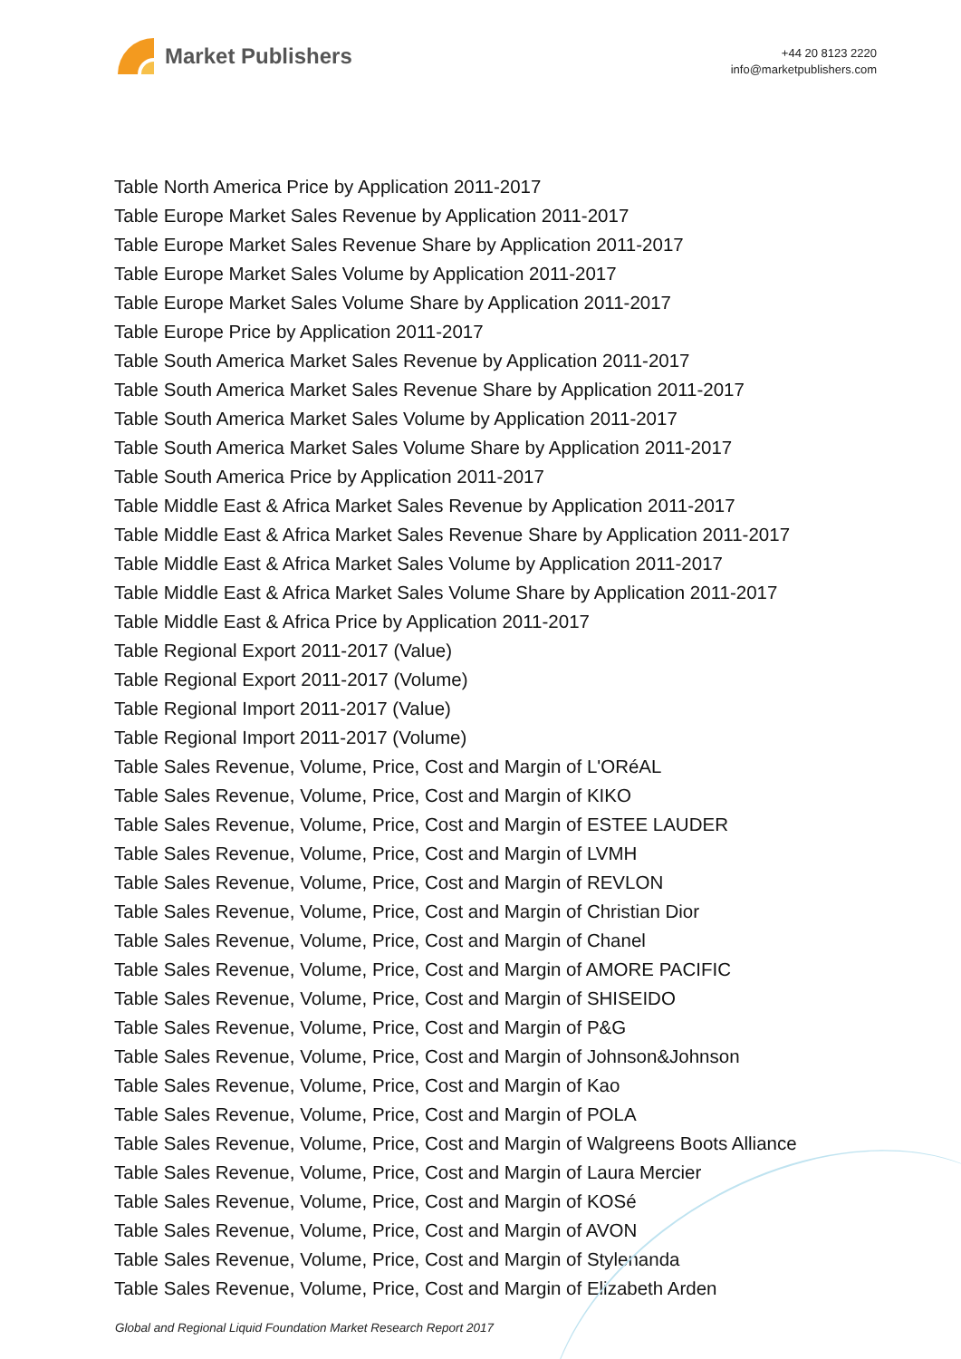Market Publishers
+44 20 8123 2220
info@marketpublishers.com
Table North America Price by Application 2011-2017
Table Europe Market Sales Revenue by Application 2011-2017
Table Europe Market Sales Revenue Share by Application 2011-2017
Table Europe Market Sales Volume by Application 2011-2017
Table Europe Market Sales Volume Share by Application 2011-2017
Table Europe Price by Application 2011-2017
Table South America Market Sales Revenue by Application 2011-2017
Table South America Market Sales Revenue Share by Application 2011-2017
Table South America Market Sales Volume by Application 2011-2017
Table South America Market Sales Volume Share by Application 2011-2017
Table South America Price by Application 2011-2017
Table Middle East & Africa Market Sales Revenue by Application 2011-2017
Table Middle East & Africa Market Sales Revenue Share by Application 2011-2017
Table Middle East & Africa Market Sales Volume by Application 2011-2017
Table Middle East & Africa Market Sales Volume Share by Application 2011-2017
Table Middle East & Africa Price by Application 2011-2017
Table Regional Export 2011-2017 (Value)
Table Regional Export 2011-2017 (Volume)
Table Regional Import 2011-2017 (Value)
Table Regional Import 2011-2017 (Volume)
Table Sales Revenue, Volume, Price, Cost and Margin of L'ORéAL
Table Sales Revenue, Volume, Price, Cost and Margin of KIKO
Table Sales Revenue, Volume, Price, Cost and Margin of ESTEE LAUDER
Table Sales Revenue, Volume, Price, Cost and Margin of LVMH
Table Sales Revenue, Volume, Price, Cost and Margin of REVLON
Table Sales Revenue, Volume, Price, Cost and Margin of Christian Dior
Table Sales Revenue, Volume, Price, Cost and Margin of Chanel
Table Sales Revenue, Volume, Price, Cost and Margin of AMORE PACIFIC
Table Sales Revenue, Volume, Price, Cost and Margin of SHISEIDO
Table Sales Revenue, Volume, Price, Cost and Margin of P&G
Table Sales Revenue, Volume, Price, Cost and Margin of Johnson&Johnson
Table Sales Revenue, Volume, Price, Cost and Margin of Kao
Table Sales Revenue, Volume, Price, Cost and Margin of POLA
Table Sales Revenue, Volume, Price, Cost and Margin of Walgreens Boots Alliance
Table Sales Revenue, Volume, Price, Cost and Margin of Laura Mercier
Table Sales Revenue, Volume, Price, Cost and Margin of KOSé
Table Sales Revenue, Volume, Price, Cost and Margin of AVON
Table Sales Revenue, Volume, Price, Cost and Margin of Stylenanda
Table Sales Revenue, Volume, Price, Cost and Margin of Elizabeth Arden
Global and Regional Liquid Foundation Market Research Report 2017